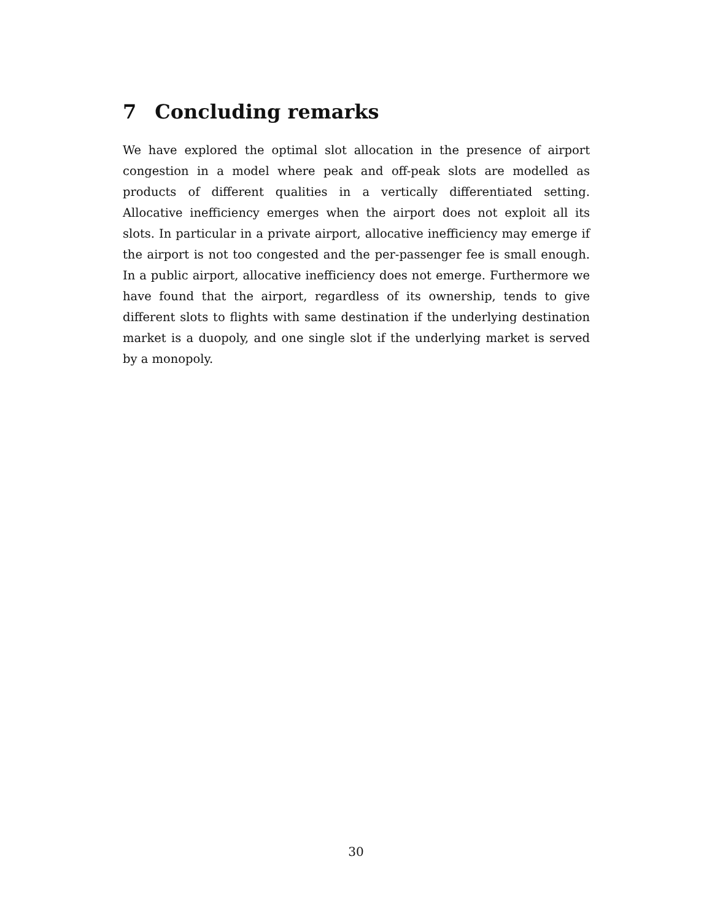7 Concluding remarks
We have explored the optimal slot allocation in the presence of airport congestion in a model where peak and off-peak slots are modelled as products of different qualities in a vertically differentiated setting. Allocative inefficiency emerges when the airport does not exploit all its slots. In particular in a private airport, allocative inefficiency may emerge if the airport is not too congested and the per-passenger fee is small enough. In a public airport, allocative inefficiency does not emerge. Furthermore we have found that the airport, regardless of its ownership, tends to give different slots to flights with same destination if the underlying destination market is a duopoly, and one single slot if the underlying market is served by a monopoly.
30